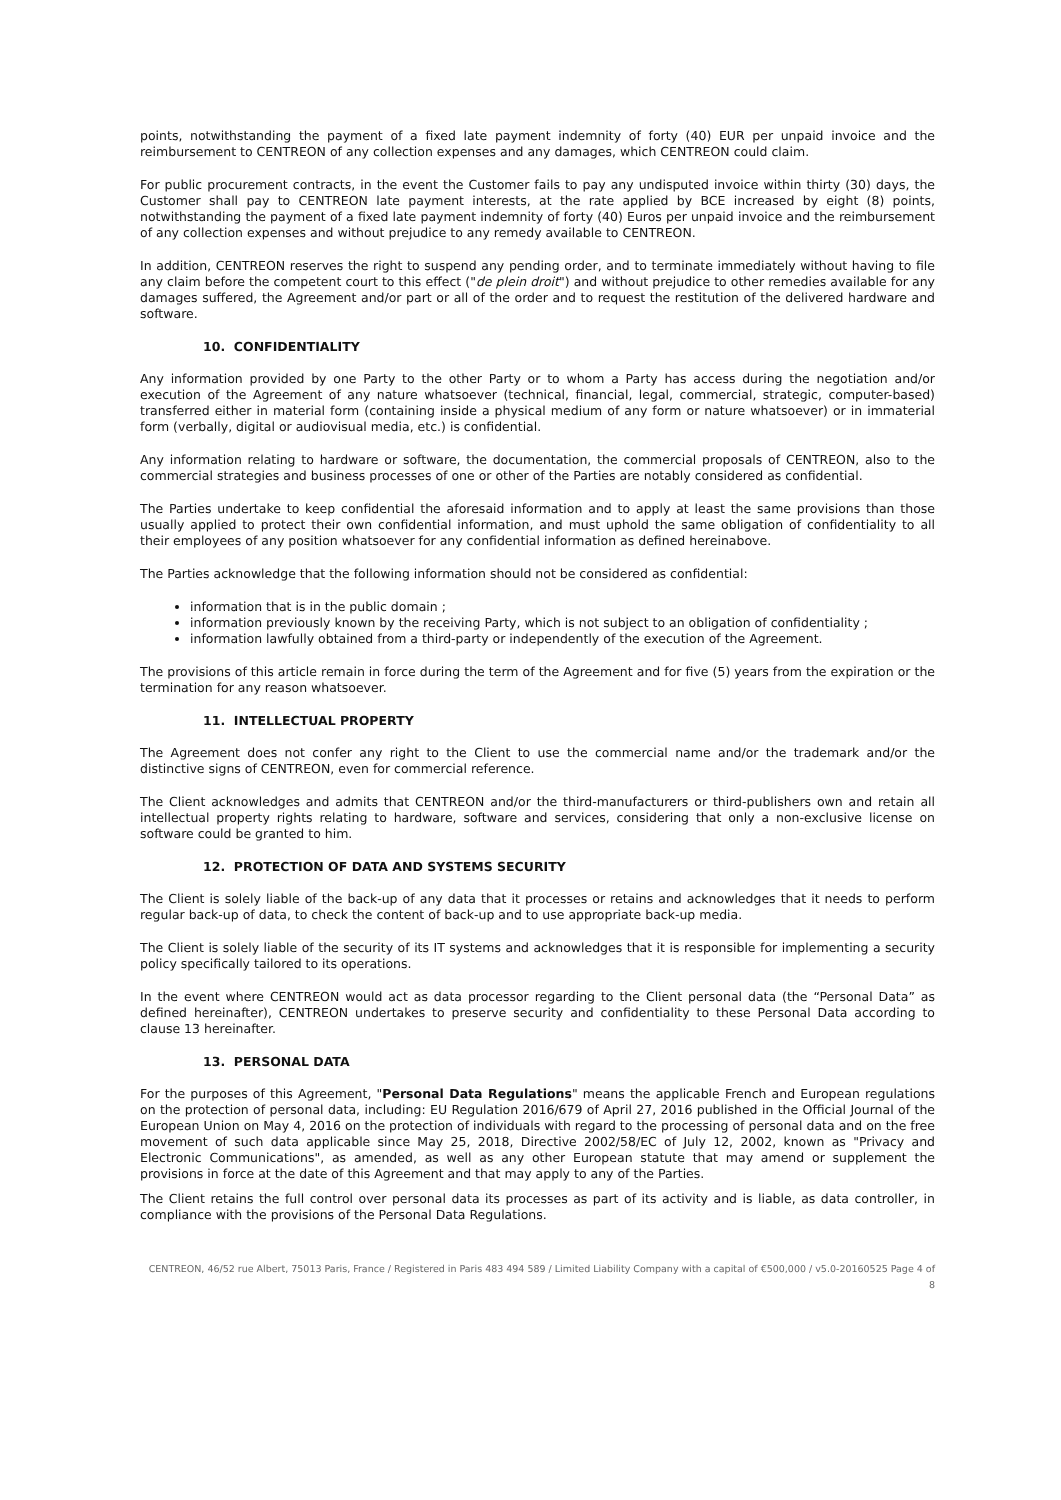points, notwithstanding the payment of a fixed late payment indemnity of forty (40) EUR per unpaid invoice and the reimbursement to CENTREON of any collection expenses and any damages, which CENTREON could claim.
For public procurement contracts, in the event the Customer fails to pay any undisputed invoice within thirty (30) days, the Customer shall pay to CENTREON late payment interests, at the rate applied by BCE increased by eight (8) points, notwithstanding the payment of a fixed late payment indemnity of forty (40) Euros per unpaid invoice and the reimbursement of any collection expenses and without prejudice to any remedy available to CENTREON.
In addition, CENTREON reserves the right to suspend any pending order, and to terminate immediately without having to file any claim before the competent court to this effect ("de plein droit") and without prejudice to other remedies available for any damages suffered, the Agreement and/or part or all of the order and to request the restitution of the delivered hardware and software.
10. CONFIDENTIALITY
Any information provided by one Party to the other Party or to whom a Party has access during the negotiation and/or execution of the Agreement of any nature whatsoever (technical, financial, legal, commercial, strategic, computer-based) transferred either in material form (containing inside a physical medium of any form or nature whatsoever) or in immaterial form (verbally, digital or audiovisual media, etc.) is confidential.
Any information relating to hardware or software, the documentation, the commercial proposals of CENTREON, also to the commercial strategies and business processes of one or other of the Parties are notably considered as confidential.
The Parties undertake to keep confidential the aforesaid information and to apply at least the same provisions than those usually applied to protect their own confidential information, and must uphold the same obligation of confidentiality to all their employees of any position whatsoever for any confidential information as defined hereinabove.
The Parties acknowledge that the following information should not be considered as confidential:
information that is in the public domain ;
information previously known by the receiving Party, which is not subject to an obligation of confidentiality ;
information lawfully obtained from a third-party or independently of the execution of the Agreement.
The provisions of this article remain in force during the term of the Agreement and for five (5) years from the expiration or the termination for any reason whatsoever.
11. INTELLECTUAL PROPERTY
The Agreement does not confer any right to the Client to use the commercial name and/or the trademark and/or the distinctive signs of CENTREON, even for commercial reference.
The Client acknowledges and admits that CENTREON and/or the third-manufacturers or third-publishers own and retain all intellectual property rights relating to hardware, software and services, considering that only a non-exclusive license on software could be granted to him.
12. PROTECTION OF DATA AND SYSTEMS SECURITY
The Client is solely liable of the back-up of any data that it processes or retains and acknowledges that it needs to perform regular back-up of data, to check the content of back-up and to use appropriate back-up media.
The Client is solely liable of the security of its IT systems and acknowledges that it is responsible for implementing a security policy specifically tailored to its operations.
In the event where CENTREON would act as data processor regarding to the Client personal data (the “Personal Data” as defined hereinafter), CENTREON undertakes to preserve security and confidentiality to these Personal Data according to clause 13 hereinafter.
13. PERSONAL DATA
For the purposes of this Agreement, "Personal Data Regulations" means the applicable French and European regulations on the protection of personal data, including: EU Regulation 2016/679 of April 27, 2016 published in the Official Journal of the European Union on May 4, 2016 on the protection of individuals with regard to the processing of personal data and on the free movement of such data applicable since May 25, 2018, Directive 2002/58/EC of July 12, 2002, known as "Privacy and Electronic Communications", as amended, as well as any other European statute that may amend or supplement the provisions in force at the date of this Agreement and that may apply to any of the Parties.
The Client retains the full control over personal data its processes as part of its activity and is liable, as data controller, in compliance with the provisions of the Personal Data Regulations.
CENTREON, 46/52 rue Albert, 75013 Paris, France / Registered in Paris 483 494 589 / Limited Liability Company with a capital of €500,000 / v5.0-20160525 Page 4 of 8